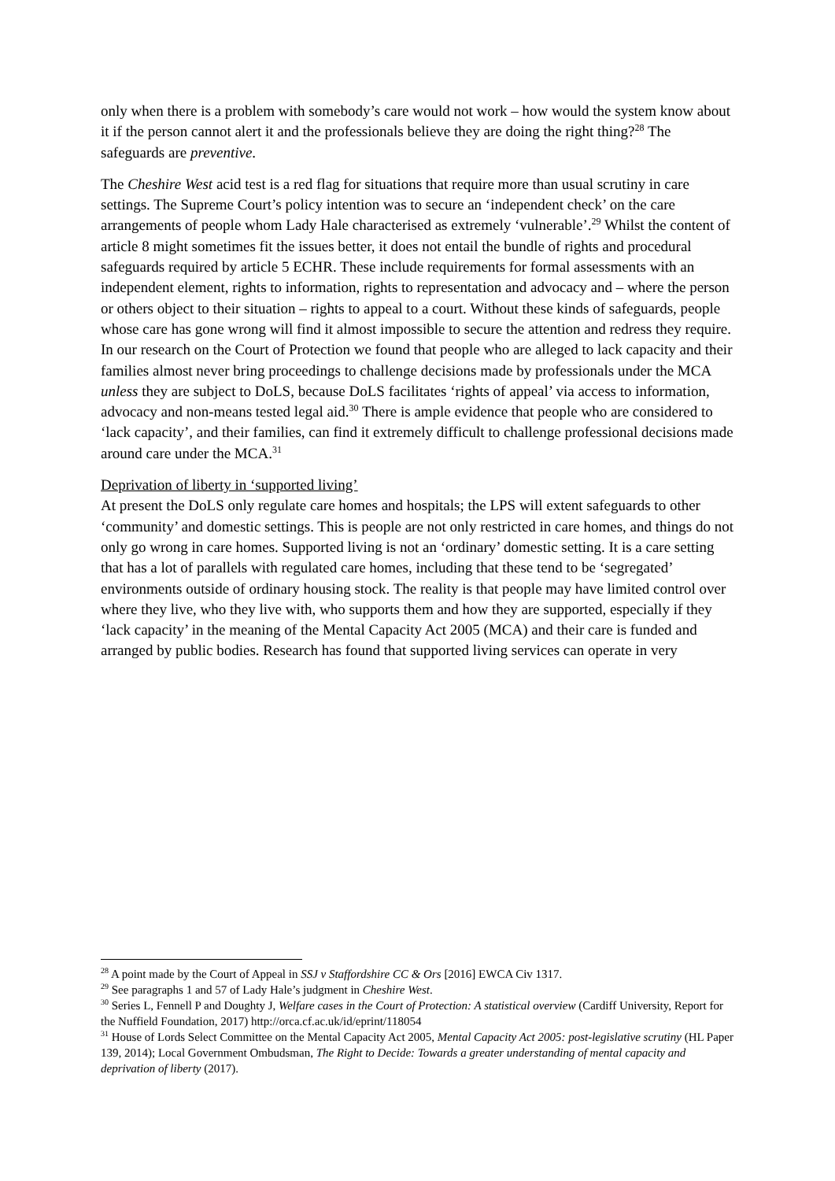only when there is a problem with somebody’s care would not work – how would the system know about it if the person cannot alert it and the professionals believe they are doing the right thing?<sup>28</sup> The safeguards are preventive.
The Cheshire West acid test is a red flag for situations that require more than usual scrutiny in care settings. The Supreme Court’s policy intention was to secure an ‘independent check’ on the care arrangements of people whom Lady Hale characterised as extremely ‘vulnerable’.<sup>29</sup> Whilst the content of article 8 might sometimes fit the issues better, it does not entail the bundle of rights and procedural safeguards required by article 5 ECHR. These include requirements for formal assessments with an independent element, rights to information, rights to representation and advocacy and – where the person or others object to their situation – rights to appeal to a court. Without these kinds of safeguards, people whose care has gone wrong will find it almost impossible to secure the attention and redress they require. In our research on the Court of Protection we found that people who are alleged to lack capacity and their families almost never bring proceedings to challenge decisions made by professionals under the MCA unless they are subject to DoLS, because DoLS facilitates ‘rights of appeal’ via access to information, advocacy and non-means tested legal aid.<sup>30</sup> There is ample evidence that people who are considered to ‘lack capacity’, and their families, can find it extremely difficult to challenge professional decisions made around care under the MCA.<sup>31</sup>
Deprivation of liberty in ‘supported living’
At present the DoLS only regulate care homes and hospitals; the LPS will extent safeguards to other ‘community’ and domestic settings. This is people are not only restricted in care homes, and things do not only go wrong in care homes. Supported living is not an ‘ordinary’ domestic setting. It is a care setting that has a lot of parallels with regulated care homes, including that these tend to be ‘segregated’ environments outside of ordinary housing stock. The reality is that people may have limited control over where they live, who they live with, who supports them and how they are supported, especially if they ‘lack capacity’ in the meaning of the Mental Capacity Act 2005 (MCA) and their care is funded and arranged by public bodies. Research has found that supported living services can operate in very
<sup>28</sup> A point made by the Court of Appeal in SSJ v Staffordshire CC & Ors [2016] EWCA Civ 1317.
<sup>29</sup> See paragraphs 1 and 57 of Lady Hale’s judgment in Cheshire West.
<sup>30</sup> Series L, Fennell P and Doughty J, Welfare cases in the Court of Protection: A statistical overview (Cardiff University, Report for the Nuffield Foundation, 2017) http://orca.cf.ac.uk/id/eprint/118054
<sup>31</sup> House of Lords Select Committee on the Mental Capacity Act 2005, Mental Capacity Act 2005: post-legislative scrutiny (HL Paper 139, 2014); Local Government Ombudsman, The Right to Decide: Towards a greater understanding of mental capacity and deprivation of liberty (2017).